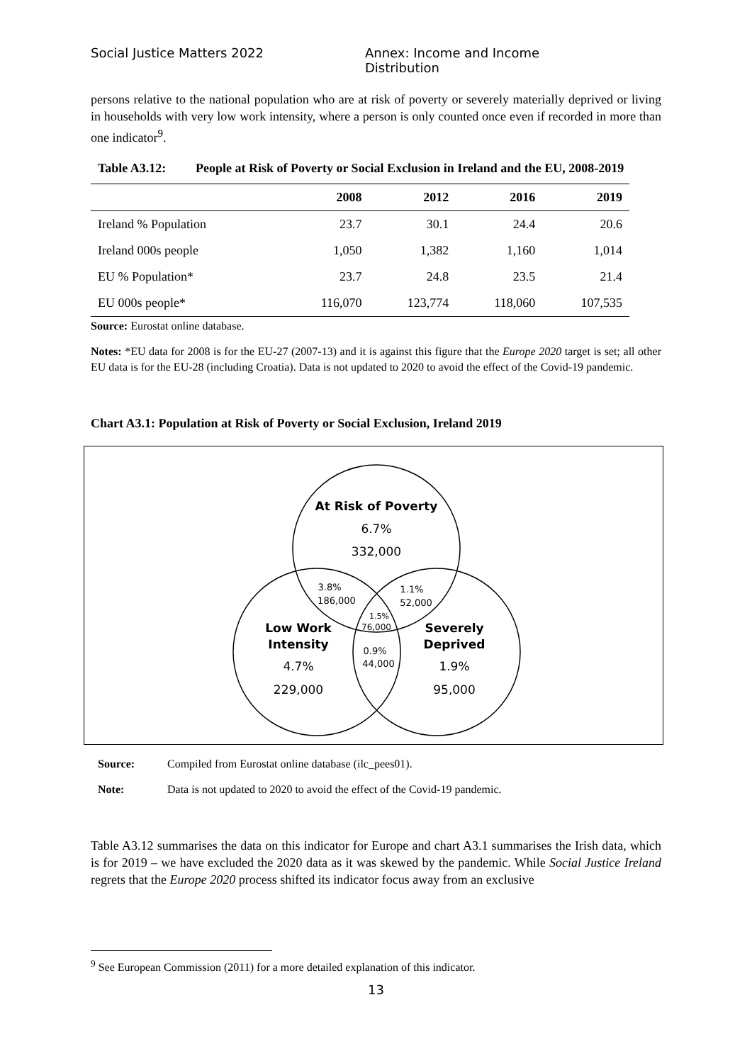Social Justice Matters 2022 Annex: Income and Income Distribution
persons relative to the national population who are at risk of poverty or severely materially deprived or living in households with very low work intensity, where a person is only counted once even if recorded in more than one indicator<sup>9</sup>.
Table A3.12: People at Risk of Poverty or Social Exclusion in Ireland and the EU, 2008-2019
| | 2008 | 2012 | 2016 | 2019 |
| --- | --- | --- | --- | --- |
| Ireland % Population | 23.7 | 30.1 | 24.4 | 20.6 |
| Ireland 000s people | 1,050 | 1,382 | 1,160 | 1,014 |
| EU % Population* | 23.7 | 24.8 | 23.5 | 21.4 |
| EU 000s people* | 116,070 | 123,774 | 118,060 | 107,535 |
Source: Eurostat online database.
Notes: *EU data for 2008 is for the EU-27 (2007-13) and it is against this figure that the Europe 2020 target is set; all other EU data is for the EU-28 (including Croatia). Data is not updated to 2020 to avoid the effect of the Covid-19 pandemic.
Chart A3.1: Population at Risk of Poverty or Social Exclusion, Ireland 2019
At Risk of Poverty
6.7%
332,000
Low Work
Intensity
4.7%
229,000
Severely
Deprived
1.9%
95,000
3.8%
186,000
1.1%
52,000
1.5%
76,000
0.9%
44,000
Source: Compiled from Eurostat online database (ilc_pees01).
Note: Data is not updated to 2020 to avoid the effect of the Covid-19 pandemic.
Table A3.12 summarises the data on this indicator for Europe and chart A3.1 summarises the Irish data, which is for 2019 – we have excluded the 2020 data as it was skewed by the pandemic. While Social Justice Ireland regrets that the Europe 2020 process shifted its indicator focus away from an exclusive
<sup>9</sup> See European Commission (2011) for a more detailed explanation of this indicator.
13